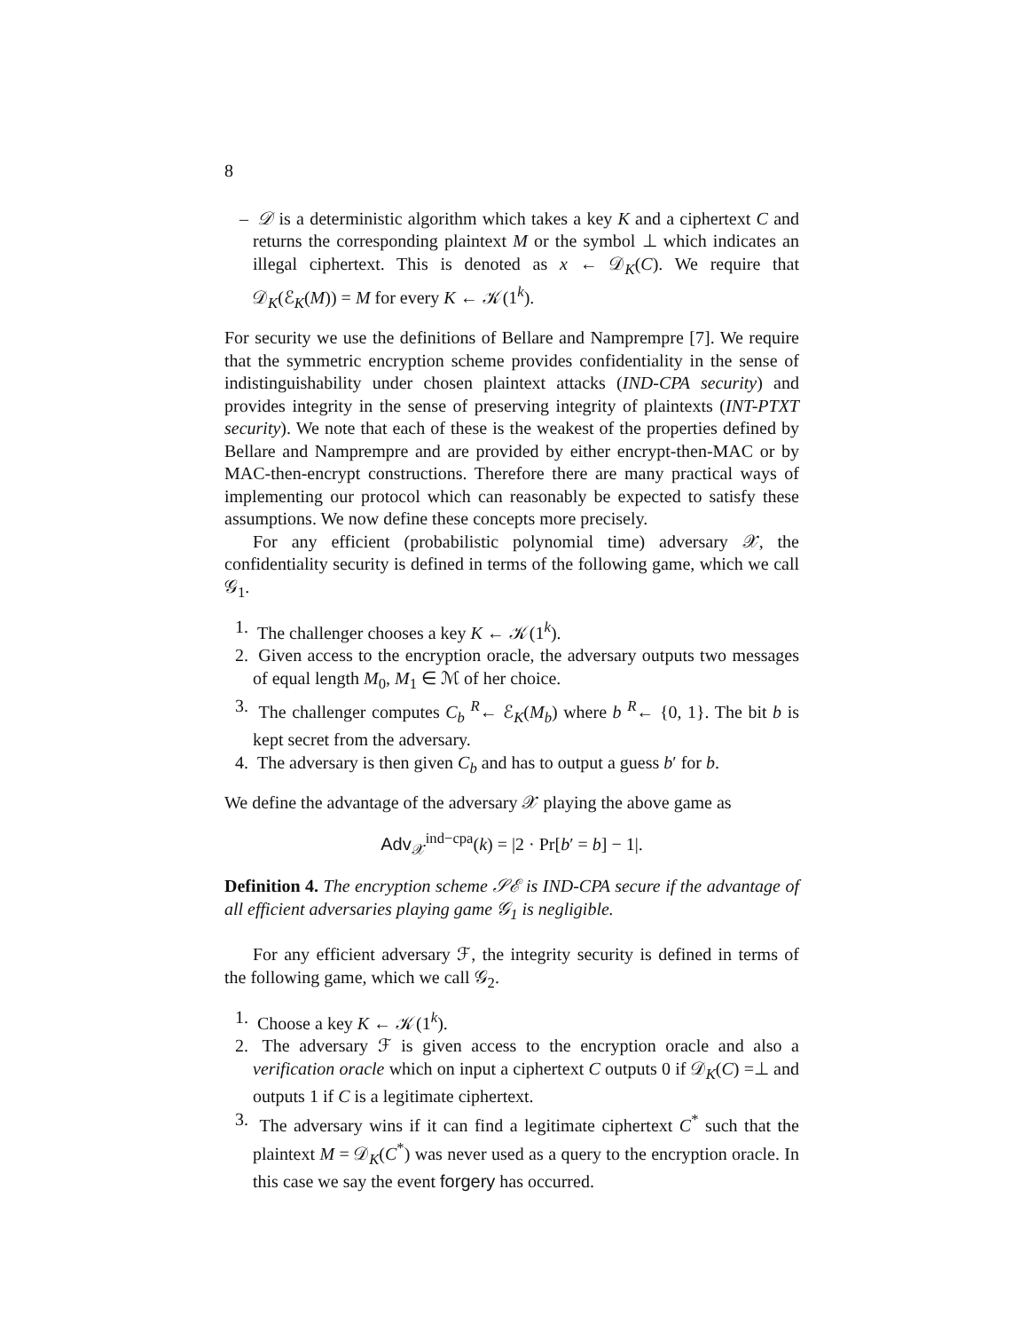8
– 𝒟 is a deterministic algorithm which takes a key K and a ciphertext C and returns the corresponding plaintext M or the symbol ⊥ which indicates an illegal ciphertext. This is denoted as x ← 𝒟<sub>K</sub>(C). We require that 𝒟<sub>K</sub>(ℰ<sub>K</sub>(M)) = M for every K ← 𝒦(1<sup>k</sup>).
For security we use the definitions of Bellare and Namprempre [7]. We require that the symmetric encryption scheme provides confidentiality in the sense of indistinguishability under chosen plaintext attacks (IND-CPA security) and provides integrity in the sense of preserving integrity of plaintexts (INT-PTXT security). We note that each of these is the weakest of the properties defined by Bellare and Namprempre and are provided by either encrypt-then-MAC or by MAC-then-encrypt constructions. Therefore there are many practical ways of implementing our protocol which can reasonably be expected to satisfy these assumptions. We now define these concepts more precisely.
For any efficient (probabilistic polynomial time) adversary 𝒳, the confidentiality security is defined in terms of the following game, which we call 𝒢<sub>1</sub>.
1. The challenger chooses a key K ← 𝒦(1<sup>k</sup>).
2. Given access to the encryption oracle, the adversary outputs two messages of equal length M<sub>0</sub>, M<sub>1</sub> ∈ ℳ of her choice.
3. The challenger computes C<sub>b</sub> <sup>R</sup>← ℰ<sub>K</sub>(M<sub>b</sub>) where b <sup>R</sup>← {0, 1}. The bit b is kept secret from the adversary.
4. The adversary is then given C<sub>b</sub> and has to output a guess b′ for b.
We define the advantage of the adversary 𝒳 playing the above game as
Adv<sub>𝒳</sub><sup>ind−cpa</sup>(k) = |2 · Pr[b′ = b] − 1|.
Definition 4. The encryption scheme 𝒮ℰ is IND-CPA secure if the advantage of all efficient adversaries playing game 𝒢<sub>1</sub> is negligible.
For any efficient adversary ℱ, the integrity security is defined in terms of the following game, which we call 𝒢<sub>2</sub>.
1. Choose a key K ← 𝒦(1<sup>k</sup>).
2. The adversary ℱ is given access to the encryption oracle and also a verification oracle which on input a ciphertext C outputs 0 if 𝒟<sub>K</sub>(C) =⊥ and outputs 1 if C is a legitimate ciphertext.
3. The adversary wins if it can find a legitimate ciphertext C<sup>*</sup> such that the plaintext M = 𝒟<sub>K</sub>(C<sup>*</sup>) was never used as a query to the encryption oracle. In this case we say the event forgery has occurred.